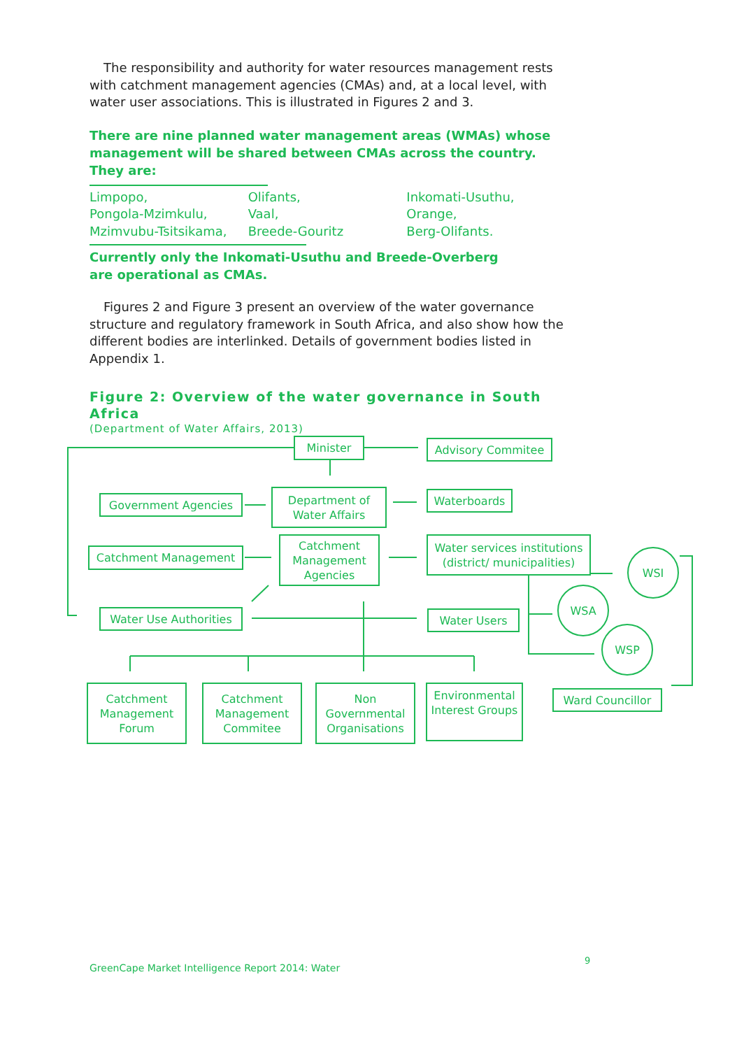The responsibility and authority for water resources management rests with catchment management agencies (CMAs) and, at a local level, with water user associations. This is illustrated in Figures 2 and 3.
There are nine planned water management areas (WMAs) whose management will be shared between CMAs across the country. They are:
Limpopo,
Pongola-Mzimkulu,
Mzimvubu-Tsitsikama,
Olifants,
Vaal,
Breede-Gouritz
Inkomati-Usuthu,
Orange,
Berg-Olifants.
Currently only the Inkomati-Usuthu and Breede-Overberg
are operational as CMAs.
Figures 2 and Figure 3 present an overview of the water governance structure and regulatory framework in South Africa, and also show how the different bodies are interlinked. Details of government bodies listed in Appendix 1.
Figure 2: Overview of the water governance in South Africa
(Department of Water Affairs, 2013)
Minister Advisory Commitee
Government Agencies
Department of
Water Affairs
Waterboards
Catchment Management
Catchment
Management
Agencies
Water services institutions
(district/ municipalities)
WSI
WSA
WSP
Water Use Authorities
Water Users
Catchment
Management
Forum
Catchment
Management
Commitee
Non
Governmental
Organisations
Environmental
Interest Groups
Ward Councillor
9
GreenCape Market Intelligence Report 2014: Water